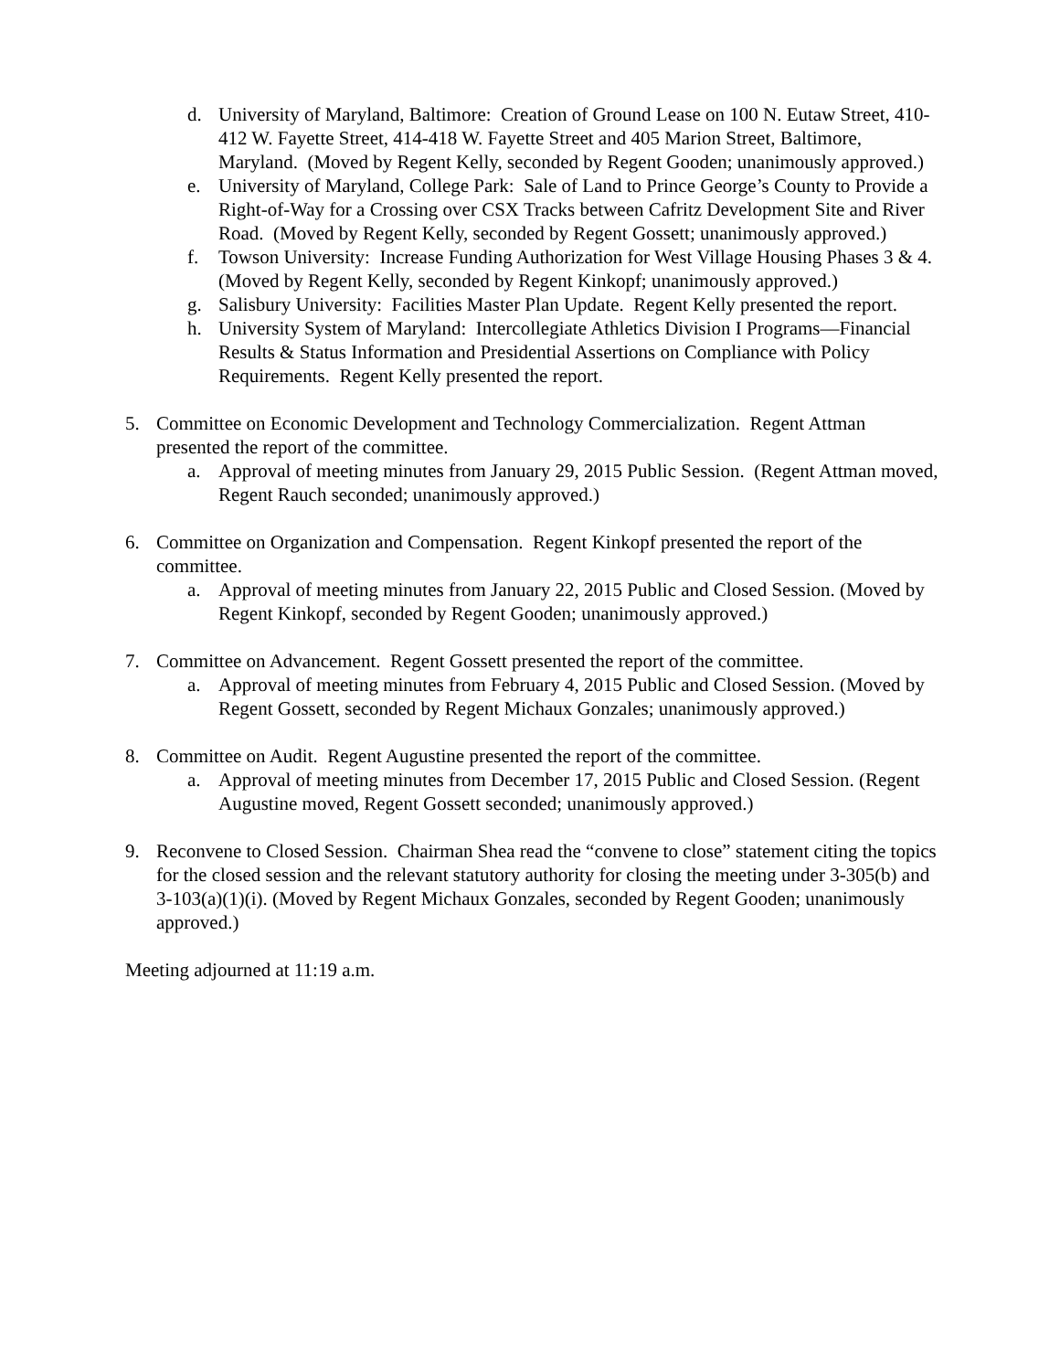d. University of Maryland, Baltimore: Creation of Ground Lease on 100 N. Eutaw Street, 410-412 W. Fayette Street, 414-418 W. Fayette Street and 405 Marion Street, Baltimore, Maryland. (Moved by Regent Kelly, seconded by Regent Gooden; unanimously approved.)
e. University of Maryland, College Park: Sale of Land to Prince George’s County to Provide a Right-of-Way for a Crossing over CSX Tracks between Cafritz Development Site and River Road. (Moved by Regent Kelly, seconded by Regent Gossett; unanimously approved.)
f. Towson University: Increase Funding Authorization for West Village Housing Phases 3 & 4. (Moved by Regent Kelly, seconded by Regent Kinkopf; unanimously approved.)
g. Salisbury University: Facilities Master Plan Update. Regent Kelly presented the report.
h. University System of Maryland: Intercollegiate Athletics Division I Programs—Financial Results & Status Information and Presidential Assertions on Compliance with Policy Requirements. Regent Kelly presented the report.
5. Committee on Economic Development and Technology Commercialization. Regent Attman presented the report of the committee.
a. Approval of meeting minutes from January 29, 2015 Public Session. (Regent Attman moved, Regent Rauch seconded; unanimously approved.)
6. Committee on Organization and Compensation. Regent Kinkopf presented the report of the committee.
a. Approval of meeting minutes from January 22, 2015 Public and Closed Session. (Moved by Regent Kinkopf, seconded by Regent Gooden; unanimously approved.)
7. Committee on Advancement. Regent Gossett presented the report of the committee.
a. Approval of meeting minutes from February 4, 2015 Public and Closed Session. (Moved by Regent Gossett, seconded by Regent Michaux Gonzales; unanimously approved.)
8. Committee on Audit. Regent Augustine presented the report of the committee.
a. Approval of meeting minutes from December 17, 2015 Public and Closed Session. (Regent Augustine moved, Regent Gossett seconded; unanimously approved.)
9. Reconvene to Closed Session. Chairman Shea read the “convene to close” statement citing the topics for the closed session and the relevant statutory authority for closing the meeting under 3-305(b) and 3-103(a)(1)(i). (Moved by Regent Michaux Gonzales, seconded by Regent Gooden; unanimously approved.)
Meeting adjourned at 11:19 a.m.